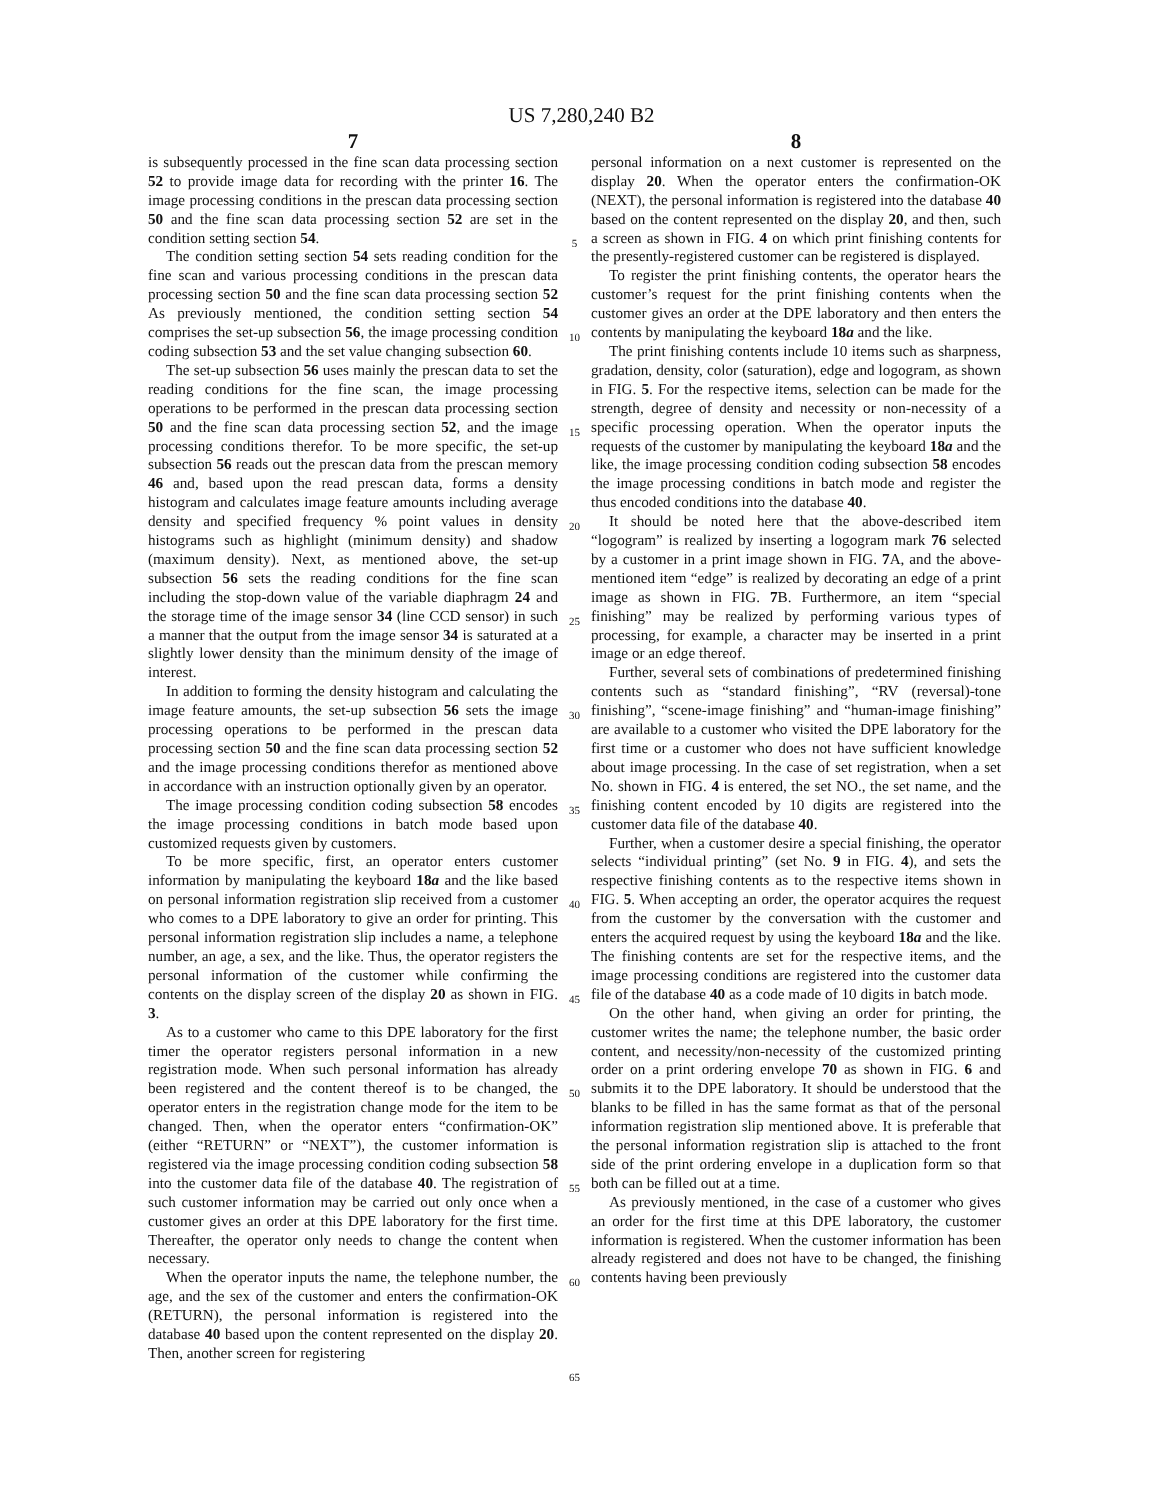US 7,280,240 B2
7
is subsequently processed in the fine scan data processing section 52 to provide image data for recording with the printer 16. The image processing conditions in the prescan data processing section 50 and the fine scan data processing section 52 are set in the condition setting section 54.
The condition setting section 54 sets reading condition for the fine scan and various processing conditions in the prescan data processing section 50 and the fine scan data processing section 52 As previously mentioned, the condition setting section 54 comprises the set-up subsection 56, the image processing condition coding subsection 53 and the set value changing subsection 60.
The set-up subsection 56 uses mainly the prescan data to set the reading conditions for the fine scan, the image processing operations to be performed in the prescan data processing section 50 and the fine scan data processing section 52, and the image processing conditions therefor. To be more specific, the set-up subsection 56 reads out the prescan data from the prescan memory 46 and, based upon the read prescan data, forms a density histogram and calculates image feature amounts including average density and specified frequency % point values in density histograms such as highlight (minimum density) and shadow (maximum density). Next, as mentioned above, the set-up subsection 56 sets the reading conditions for the fine scan including the stop-down value of the variable diaphragm 24 and the storage time of the image sensor 34 (line CCD sensor) in such a manner that the output from the image sensor 34 is saturated at a slightly lower density than the minimum density of the image of interest.
In addition to forming the density histogram and calculating the image feature amounts, the set-up subsection 56 sets the image processing operations to be performed in the prescan data processing section 50 and the fine scan data processing section 52 and the image processing conditions therefor as mentioned above in accordance with an instruction optionally given by an operator.
The image processing condition coding subsection 58 encodes the image processing conditions in batch mode based upon customized requests given by customers.
To be more specific, first, an operator enters customer information by manipulating the keyboard 18a and the like based on personal information registration slip received from a customer who comes to a DPE laboratory to give an order for printing. This personal information registration slip includes a name, a telephone number, an age, a sex, and the like. Thus, the operator registers the personal information of the customer while confirming the contents on the display screen of the display 20 as shown in FIG. 3.
As to a customer who came to this DPE laboratory for the first timer the operator registers personal information in a new registration mode. When such personal information has already been registered and the content thereof is to be changed, the operator enters in the registration change mode for the item to be changed. Then, when the operator enters “confirmation-OK” (either “RETURN” or “NEXT”), the customer information is registered via the image processing condition coding subsection 58 into the customer data file of the database 40. The registration of such customer information may be carried out only once when a customer gives an order at this DPE laboratory for the first time. Thereafter, the operator only needs to change the content when necessary.
When the operator inputs the name, the telephone number, the age, and the sex of the customer and enters the confirmation-OK (RETURN), the personal information is registered into the database 40 based upon the content represented on the display 20. Then, another screen for registering
5
10
15
20
25
30
35
40
45
50
55
60
65
8
personal information on a next customer is represented on the display 20. When the operator enters the confirmation-OK (NEXT), the personal information is registered into the database 40 based on the content represented on the display 20, and then, such a screen as shown in FIG. 4 on which print finishing contents for the presently-registered customer can be registered is displayed.
To register the print finishing contents, the operator hears the customer’s request for the print finishing contents when the customer gives an order at the DPE laboratory and then enters the contents by manipulating the keyboard 18a and the like.
The print finishing contents include 10 items such as sharpness, gradation, density, color (saturation), edge and logogram, as shown in FIG. 5. For the respective items, selection can be made for the strength, degree of density and necessity or non-necessity of a specific processing operation. When the operator inputs the requests of the customer by manipulating the keyboard 18a and the like, the image processing condition coding subsection 58 encodes the image processing conditions in batch mode and register the thus encoded conditions into the database 40.
It should be noted here that the above-described item “logogram” is realized by inserting a logogram mark 76 selected by a customer in a print image shown in FIG. 7 A, and the above-mentioned item “edge” is realized by decorating an edge of a print image as shown in FIG. 7 B. Furthermore, an item “special finishing” may be realized by performing various types of processing, for example, a character may be inserted in a print image or an edge thereof.
Further, several sets of combinations of predetermined finishing contents such as “standard finishing”, “RV (reversal)-tone finishing”, “scene-image finishing” and “human-image finishing” are available to a customer who visited the DPE laboratory for the first time or a customer who does not have sufficient knowledge about image processing. In the case of set registration, when a set No. shown in FIG. 4 is entered, the set NO., the set name, and the finishing content encoded by 10 digits are registered into the customer data file of the database 40.
Further, when a customer desire a special finishing, the operator selects “individual printing” (set No. 9 in FIG. 4), and sets the respective finishing contents as to the respective items shown in FIG. 5. When accepting an order, the operator acquires the request from the customer by the conversation with the customer and enters the acquired request by using the keyboard 18a and the like. The finishing contents are set for the respective items, and the image processing conditions are registered into the customer data file of the database 40 as a code made of 10 digits in batch mode.
On the other hand, when giving an order for printing, the customer writes the name; the telephone number, the basic order content, and necessity/non-necessity of the customized printing order on a print ordering envelope 70 as shown in FIG. 6 and submits it to the DPE laboratory. It should be understood that the blanks to be filled in has the same format as that of the personal information registration slip mentioned above. It is preferable that the personal information registration slip is attached to the front side of the print ordering envelope in a duplication form so that both can be filled out at a time.
As previously mentioned, in the case of a customer who gives an order for the first time at this DPE laboratory, the customer information is registered. When the customer information has been already registered and does not have to be changed, the finishing contents having been previously